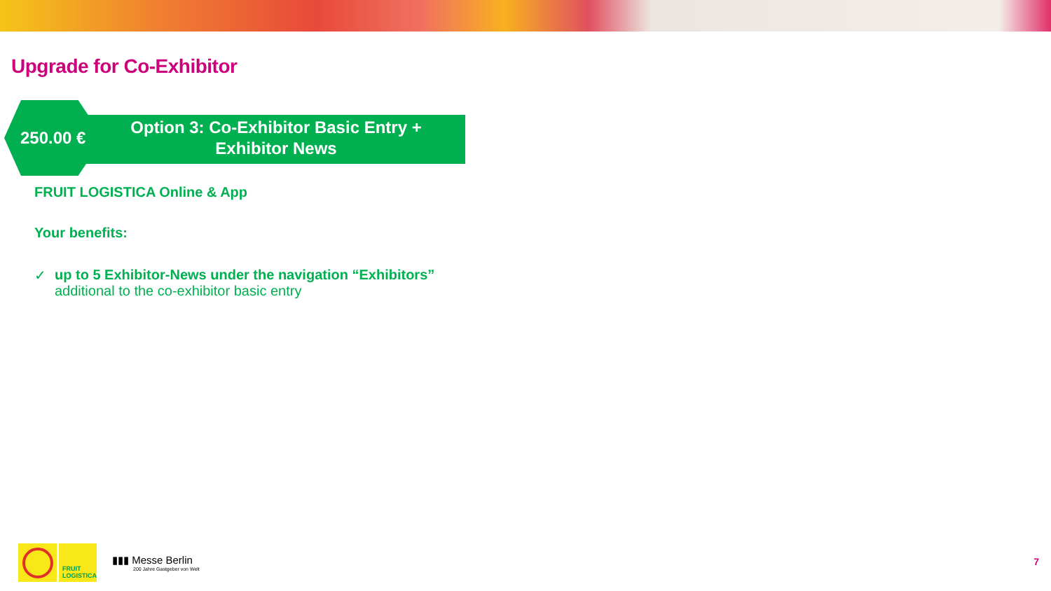Upgrade for Co-Exhibitor
250.00 €
Option 3: Co-Exhibitor Basic Entry +
Exhibitor News
FRUIT LOGISTICA Online & App
Your benefits:
✓ up to 5 Exhibitor-News under the navigation “Exhibitors”
additional to the co-exhibitor basic entry
FRUIT
LOGISTICA
▮▮▮ Messe Berlin
200 Jahre Gastgeber von Welt
7